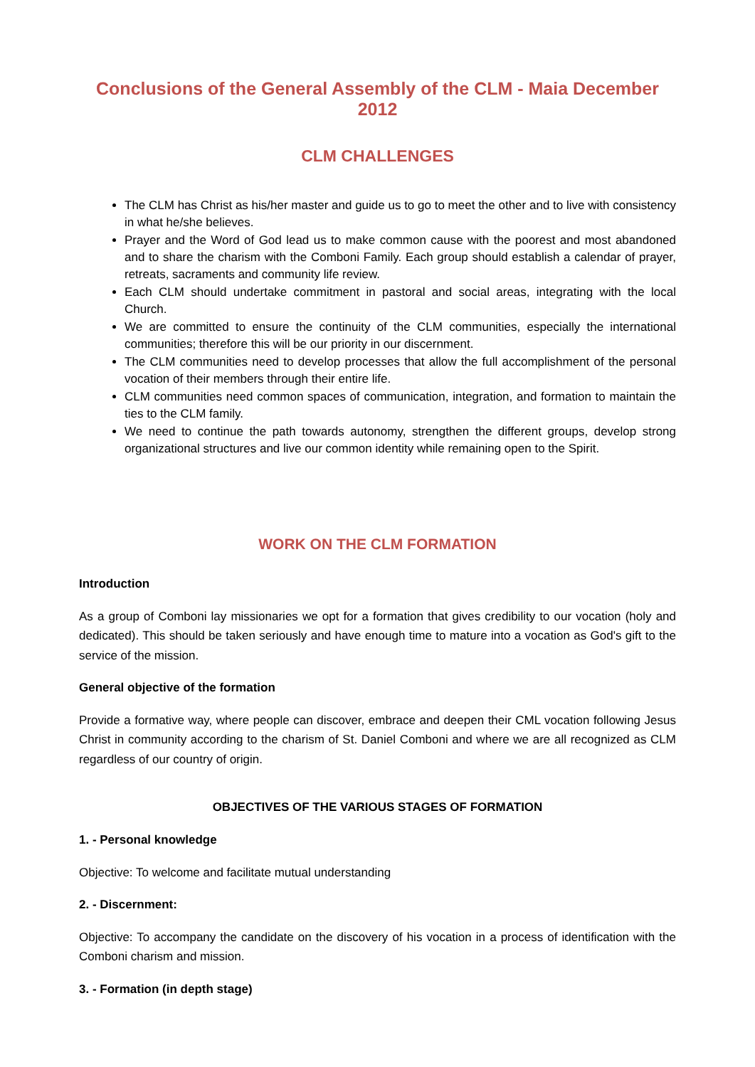Conclusions of the General Assembly of the CLM - Maia December 2012
CLM CHALLENGES
The CLM has Christ as his/her master and guide us to go to meet the other and to live with consistency in what he/she believes.
Prayer and the Word of God lead us to make common cause with the poorest and most abandoned and to share the charism with the Comboni Family. Each group should establish a calendar of prayer, retreats, sacraments and community life review.
Each CLM should undertake commitment in pastoral and social areas, integrating with the local Church.
We are committed to ensure the continuity of the CLM communities, especially the international communities; therefore this will be our priority in our discernment.
The CLM communities need to develop processes that allow the full accomplishment of the personal vocation of their members through their entire life.
CLM communities need common spaces of communication, integration, and formation to maintain the ties to the CLM family.
We need to continue the path towards autonomy, strengthen the different groups, develop strong organizational structures and live our common identity while remaining open to the Spirit.
WORK ON THE CLM FORMATION
Introduction
As a group of Comboni lay missionaries we opt for a formation that gives credibility to our vocation (holy and dedicated). This should be taken seriously and have enough time to mature into a vocation as God's gift to the service of the mission.
General objective of the formation
Provide a formative way, where people can discover, embrace and deepen their CML vocation following Jesus Christ in community according to the charism of St. Daniel Comboni and where we are all recognized as CLM regardless of our country of origin.
OBJECTIVES OF THE VARIOUS STAGES OF FORMATION
1. - Personal knowledge
Objective: To welcome and facilitate mutual understanding
2. - Discernment:
Objective: To accompany the candidate on the discovery of his vocation in a process of identification with the Comboni charism and mission.
3. - Formation (in depth stage)